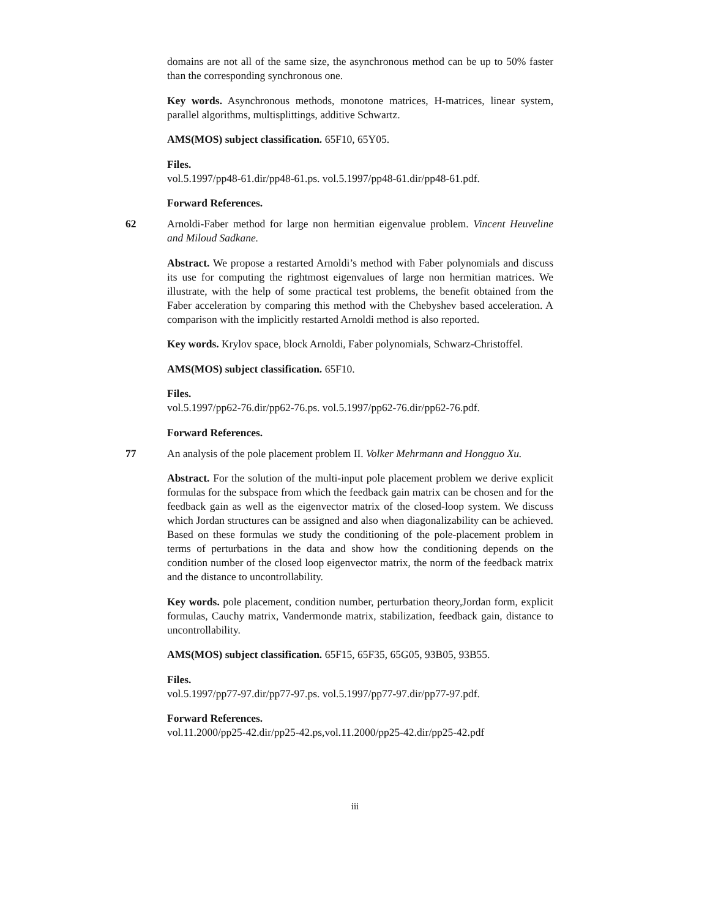domains are not all of the same size, the asynchronous method can be up to 50% faster than the corresponding synchronous one.
Key words. Asynchronous methods, monotone matrices, H-matrices, linear system, parallel algorithms, multisplittings, additive Schwartz.
AMS(MOS) subject classification. 65F10, 65Y05.
Files.
vol.5.1997/pp48-61.dir/pp48-61.ps. vol.5.1997/pp48-61.dir/pp48-61.pdf.
Forward References.
62 Arnoldi-Faber method for large non hermitian eigenvalue problem. Vincent Heuveline and Miloud Sadkane.
Abstract. We propose a restarted Arnoldi’s method with Faber polynomials and discuss its use for computing the rightmost eigenvalues of large non hermitian matrices. We illustrate, with the help of some practical test problems, the benefit obtained from the Faber acceleration by comparing this method with the Chebyshev based acceleration. A comparison with the implicitly restarted Arnoldi method is also reported.
Key words. Krylov space, block Arnoldi, Faber polynomials, Schwarz-Christoffel.
AMS(MOS) subject classification. 65F10.
Files.
vol.5.1997/pp62-76.dir/pp62-76.ps. vol.5.1997/pp62-76.dir/pp62-76.pdf.
Forward References.
77 An analysis of the pole placement problem II. Volker Mehrmann and Hongguo Xu.
Abstract. For the solution of the multi-input pole placement problem we derive explicit formulas for the subspace from which the feedback gain matrix can be chosen and for the feedback gain as well as the eigenvector matrix of the closed-loop system. We discuss which Jordan structures can be assigned and also when diagonalizability can be achieved. Based on these formulas we study the conditioning of the pole-placement problem in terms of perturbations in the data and show how the conditioning depends on the condition number of the closed loop eigenvector matrix, the norm of the feedback matrix and the distance to uncontrollability.
Key words. pole placement, condition number, perturbation theory,Jordan form, explicit formulas, Cauchy matrix, Vandermonde matrix, stabilization, feedback gain, distance to uncontrollability.
AMS(MOS) subject classification. 65F15, 65F35, 65G05, 93B05, 93B55.
Files.
vol.5.1997/pp77-97.dir/pp77-97.ps. vol.5.1997/pp77-97.dir/pp77-97.pdf.
Forward References.
vol.11.2000/pp25-42.dir/pp25-42.ps,vol.11.2000/pp25-42.dir/pp25-42.pdf
iii